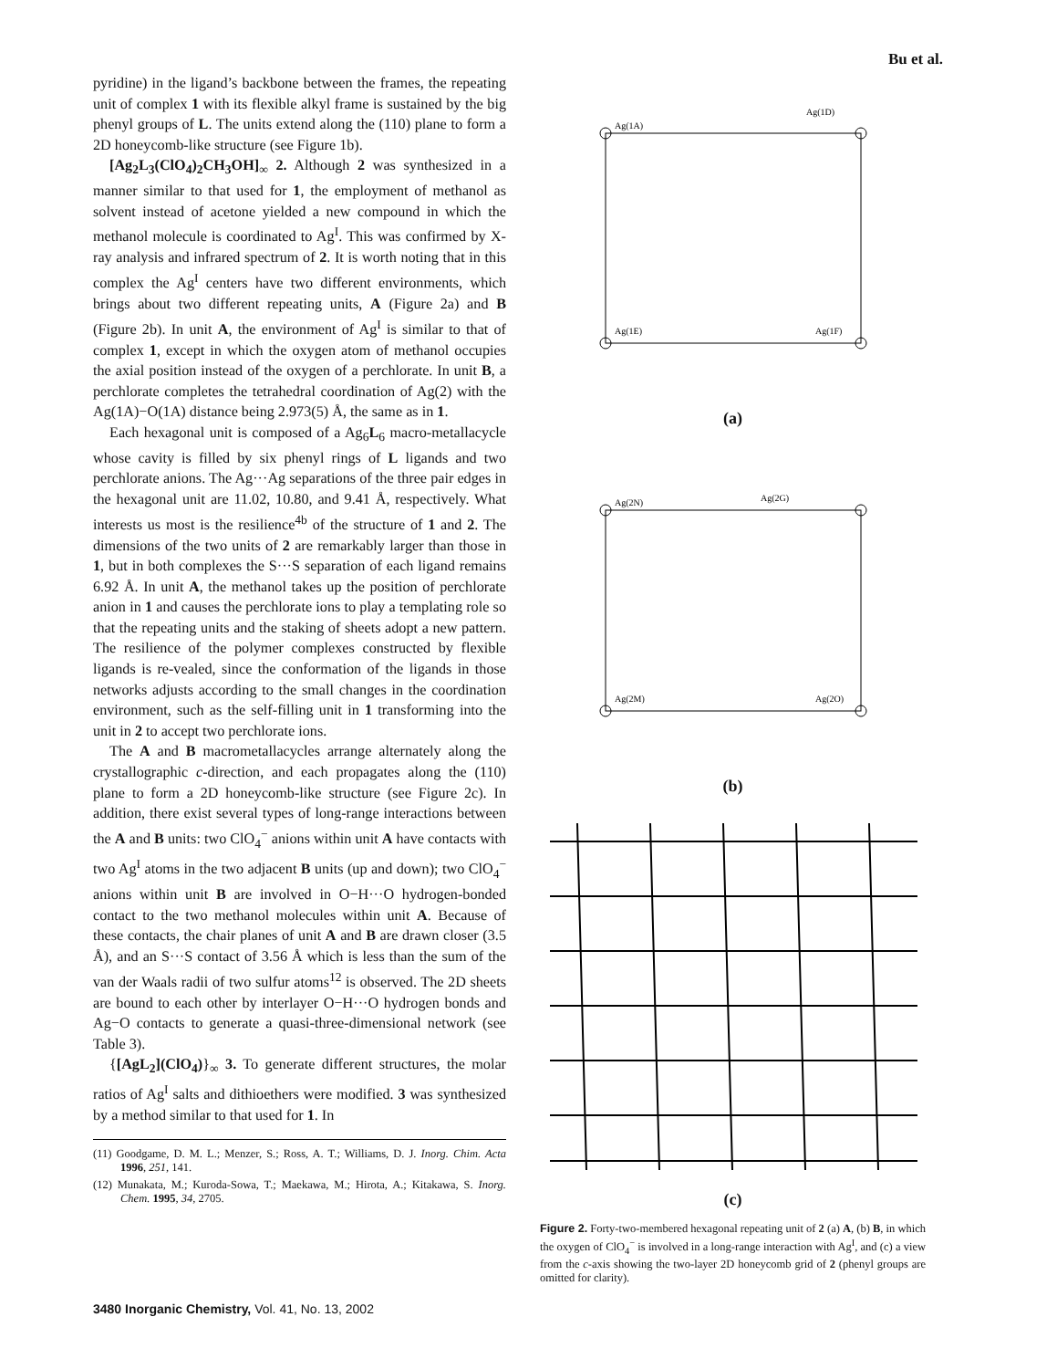Bu et al.
pyridine) in the ligand’s backbone between the frames, the repeating unit of complex 1 with its flexible alkyl frame is sustained by the big phenyl groups of L. The units extend along the (110) plane to form a 2D honeycomb-like structure (see Figure 1b).
[Ag<sub>2</sub>L<sub>3</sub>(ClO<sub>4</sub>)<sub>2</sub>CH<sub>3</sub>OH]<sub>∞</sub> 2. Although 2 was synthesized in a manner similar to that used for 1, the employment of methanol as solvent instead of acetone yielded a new compound in which the methanol molecule is coordinated to Ag<sup>I</sup>. This was confirmed by X-ray analysis and infrared spectrum of 2. It is worth noting that in this complex the Ag<sup>I</sup> centers have two different environments, which brings about two different repeating units, A (Figure 2a) and B (Figure 2b). In unit A, the environment of Ag<sup>I</sup> is similar to that of complex 1, except in which the oxygen atom of methanol occupies the axial position instead of the oxygen of a perchlorate. In unit B, a perchlorate completes the tetrahedral coordination of Ag(2) with the Ag(1A)−O(1A) distance being 2.973(5) Å, the same as in 1.
Each hexagonal unit is composed of a Ag<sub>6</sub>L<sub>6</sub> macro-metallacycle whose cavity is filled by six phenyl rings of L ligands and two perchlorate anions. The Ag···Ag separations of the three pair edges in the hexagonal unit are 11.02, 10.80, and 9.41 Å, respectively. What interests us most is the resilience<sup>4b</sup> of the structure of 1 and 2. The dimensions of the two units of 2 are remarkably larger than those in 1, but in both complexes the S···S separation of each ligand remains 6.92 Å. In unit A, the methanol takes up the position of perchlorate anion in 1 and causes the perchlorate ions to play a templating role so that the repeating units and the staking of sheets adopt a new pattern. The resilience of the polymer complexes constructed by flexible ligands is re-vealed, since the conformation of the ligands in those networks adjusts according to the small changes in the coordination environment, such as the self-filling unit in 1 transforming into the unit in 2 to accept two perchlorate ions.
The A and B macrometallacycles arrange alternately along the crystallographic c-direction, and each propagates along the (110) plane to form a 2D honeycomb-like structure (see Figure 2c). In addition, there exist several types of long-range interactions between the A and B units: two ClO<sub>4</sub><sup>−</sup> anions within unit A have contacts with two Ag<sup>I</sup> atoms in the two adjacent B units (up and down); two ClO<sub>4</sub><sup>−</sup> anions within unit B are involved in O−H···O hydrogen-bonded contact to the two methanol molecules within unit A. Because of these contacts, the chair planes of unit A and B are drawn closer (3.5 Å), and an S···S contact of 3.56 Å which is less than the sum of the van der Waals radii of two sulfur atoms<sup>12</sup> is observed. The 2D sheets are bound to each other by interlayer O−H···O hydrogen bonds and Ag−O contacts to generate a quasi-three-dimensional network (see Table 3).
{[AgL<sub>2</sub>](ClO<sub>4</sub>)}<sub>∞</sub> 3. To generate different structures, the molar ratios of Ag<sup>I</sup> salts and dithioethers were modified. 3 was synthesized by a method similar to that used for 1. In
(11) Goodgame, D. M. L.; Menzer, S.; Ross, A. T.; Williams, D. J. Inorg. Chim. Acta 1996, 251, 141.
(12) Munakata, M.; Kuroda-Sowa, T.; Maekawa, M.; Hirota, A.; Kitakawa, S. Inorg. Chem. 1995, 34, 2705.
Ag(1A)
Ag(1D)
Ag(1F)
Ag(1E)
(a)
Ag(2N)
Ag(2G)
Ag(2O)
Ag(2M)
(b)
(c)
Figure 2. Forty-two-membered hexagonal repeating unit of 2 (a) A, (b) B, in which the oxygen of ClO<sub>4</sub><sup>−</sup> is involved in a long-range interaction with Ag<sup>I</sup>, and (c) a view from the c-axis showing the two-layer 2D honeycomb grid of 2 (phenyl groups are omitted for clarity).
3480 Inorganic Chemistry, Vol. 41, No. 13, 2002